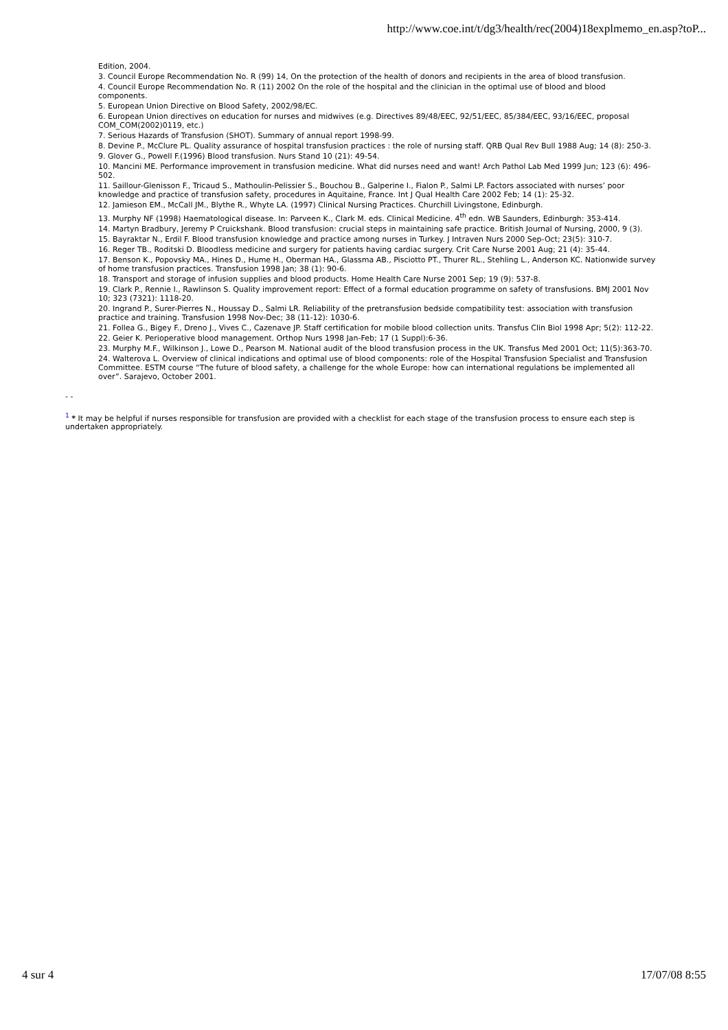http://www.coe.int/t/dg3/health/rec(2004)18explmemo_en.asp?toP...
Edition, 2004.
3. Council Europe Recommendation No. R (99) 14, On the protection of the health of donors and recipients in the area of blood transfusion.
4. Council Europe Recommendation No. R (11) 2002 On the role of the hospital and the clinician in the optimal use of blood and blood components.
5. European Union Directive on Blood Safety, 2002/98/EC.
6. European Union directives on education for nurses and midwives (e.g. Directives 89/48/EEC, 92/51/EEC, 85/384/EEC, 93/16/EEC, proposal COM_COM(2002)0119, etc.)
7. Serious Hazards of Transfusion (SHOT). Summary of annual report 1998-99.
8. Devine P., McClure PL. Quality assurance of hospital transfusion practices : the role of nursing staff. QRB Qual Rev Bull 1988 Aug; 14 (8): 250-3.
9. Glover G., Powell F.(1996) Blood transfusion. Nurs Stand 10 (21): 49-54.
10. Mancini ME. Performance improvement in transfusion medicine. What did nurses need and want! Arch Pathol Lab Med 1999 Jun; 123 (6): 496-502.
11. Saillour-Glenisson F., Tricaud S., Mathoulin-Pelissier S., Bouchou B., Galperine I., Fialon P., Salmi LP. Factors associated with nurses’ poor knowledge and practice of transfusion safety, procedures in Aquitaine, France. Int J Qual Health Care 2002 Feb; 14 (1): 25-32.
12. Jamieson EM., McCall JM., Blythe R., Whyte LA. (1997) Clinical Nursing Practices. Churchill Livingstone, Edinburgh.
13. Murphy NF (1998) Haematological disease. In: Parveen K., Clark M. eds. Clinical Medicine. 4<sup>th</sup> edn. WB Saunders, Edinburgh: 353-414.
14. Martyn Bradbury, Jeremy P Cruickshank. Blood transfusion: crucial steps in maintaining safe practice. British Journal of Nursing, 2000, 9 (3).
15. Bayraktar N., Erdil F. Blood transfusion knowledge and practice among nurses in Turkey. J Intraven Nurs 2000 Sep-Oct; 23(5): 310-7.
16. Reger TB., Roditski D. Bloodless medicine and surgery for patients having cardiac surgery. Crit Care Nurse 2001 Aug; 21 (4): 35-44.
17. Benson K., Popovsky MA., Hines D., Hume H., Oberman HA., Glassma AB., Pisciotto PT., Thurer RL., Stehling L., Anderson KC. Nationwide survey of home transfusion practices. Transfusion 1998 Jan; 38 (1): 90-6.
18. Transport and storage of infusion supplies and blood products. Home Health Care Nurse 2001 Sep; 19 (9): 537-8.
19. Clark P., Rennie I., Rawlinson S. Quality improvement report: Effect of a formal education programme on safety of transfusions. BMJ 2001 Nov 10; 323 (7321): 1118-20.
20. Ingrand P., Surer-Pierres N., Houssay D., Salmi LR. Reliability of the pretransfusion bedside compatibility test: association with transfusion practice and training. Transfusion 1998 Nov-Dec; 38 (11-12): 1030-6.
21. Follea G., Bigey F., Dreno J., Vives C., Cazenave JP. Staff certification for mobile blood collection units. Transfus Clin Biol 1998 Apr; 5(2): 112-22.
22. Geier K. Perioperative blood management. Orthop Nurs 1998 Jan-Feb; 17 (1 Suppl):6-36.
23. Murphy M.F., Wilkinson J., Lowe D., Pearson M. National audit of the blood transfusion process in the UK. Transfus Med 2001 Oct; 11(5):363-70.
24. Walterova L. Overview of clinical indications and optimal use of blood components: role of the Hospital Transfusion Specialist and Transfusion Committee. ESTM course “The future of blood safety, a challenge for the whole Europe: how can international regulations be implemented all over”. Sarajevo, October 2001.
- -
<sup>1</sup> * It may be helpful if nurses responsible for transfusion are provided with a checklist for each stage of the transfusion process to ensure each step is undertaken appropriately.
4 sur 4 17/07/08 8:55